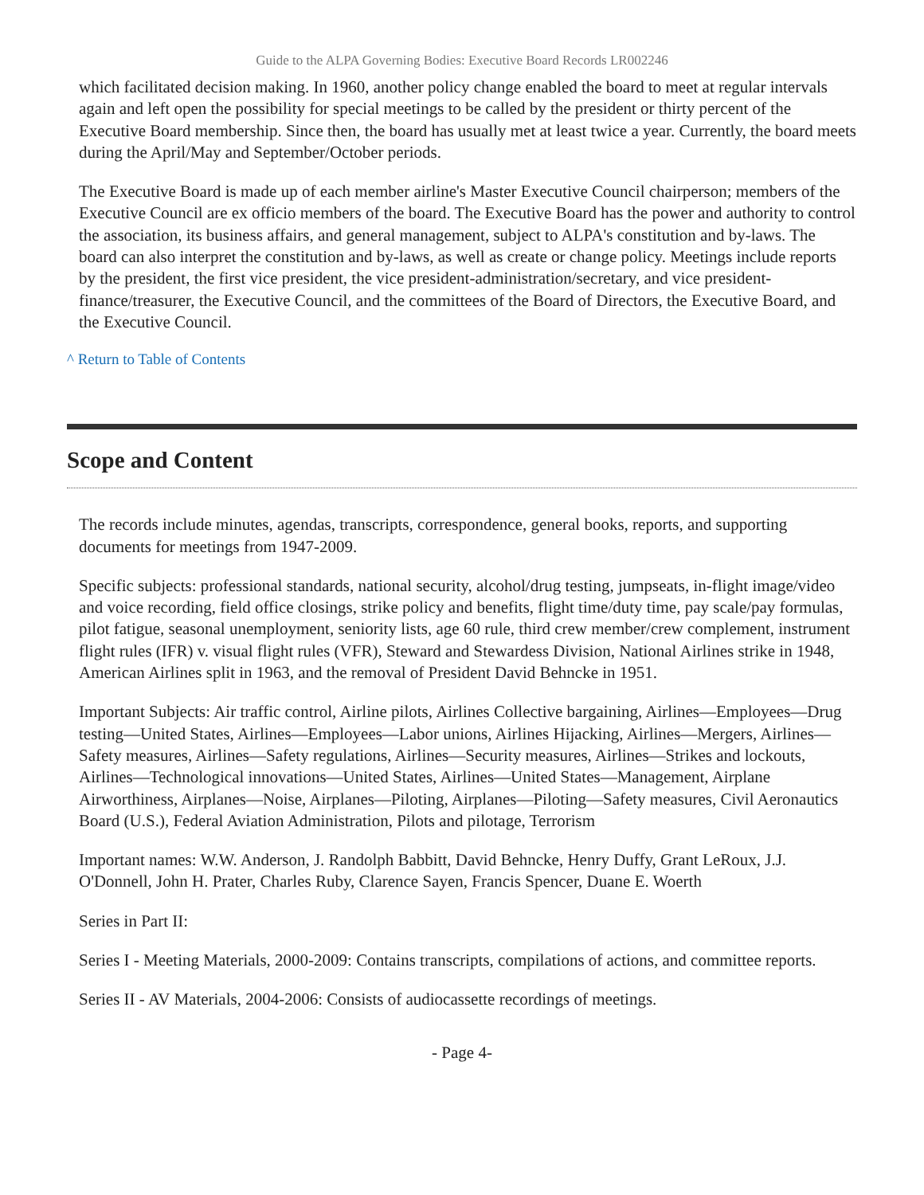Guide to the ALPA Governing Bodies: Executive Board Records LR002246
which facilitated decision making. In 1960, another policy change enabled the board to meet at regular intervals again and left open the possibility for special meetings to be called by the president or thirty percent of the Executive Board membership. Since then, the board has usually met at least twice a year. Currently, the board meets during the April/May and September/October periods.
The Executive Board is made up of each member airline's Master Executive Council chairperson; members of the Executive Council are ex officio members of the board. The Executive Board has the power and authority to control the association, its business affairs, and general management, subject to ALPA's constitution and by-laws. The board can also interpret the constitution and by-laws, as well as create or change policy. Meetings include reports by the president, the first vice president, the vice president-administration/secretary, and vice president-finance/treasurer, the Executive Council, and the committees of the Board of Directors, the Executive Board, and the Executive Council.
^ Return to Table of Contents
Scope and Content
The records include minutes, agendas, transcripts, correspondence, general books, reports, and supporting documents for meetings from 1947-2009.
Specific subjects: professional standards, national security, alcohol/drug testing, jumpseats, in-flight image/video and voice recording, field office closings, strike policy and benefits, flight time/duty time, pay scale/pay formulas, pilot fatigue, seasonal unemployment, seniority lists, age 60 rule, third crew member/crew complement, instrument flight rules (IFR) v. visual flight rules (VFR), Steward and Stewardess Division, National Airlines strike in 1948, American Airlines split in 1963, and the removal of President David Behncke in 1951.
Important Subjects: Air traffic control, Airline pilots, Airlines Collective bargaining, Airlines—Employees—Drug testing—United States, Airlines—Employees—Labor unions, Airlines Hijacking, Airlines—Mergers, Airlines—Safety measures, Airlines—Safety regulations, Airlines—Security measures, Airlines—Strikes and lockouts, Airlines—Technological innovations—United States, Airlines—United States—Management, Airplane Airworthiness, Airplanes—Noise, Airplanes—Piloting, Airplanes—Piloting—Safety measures, Civil Aeronautics Board (U.S.), Federal Aviation Administration, Pilots and pilotage, Terrorism
Important names: W.W. Anderson, J. Randolph Babbitt, David Behncke, Henry Duffy, Grant LeRoux, J.J. O'Donnell, John H. Prater, Charles Ruby, Clarence Sayen, Francis Spencer, Duane E. Woerth
Series in Part II:
Series I - Meeting Materials, 2000-2009: Contains transcripts, compilations of actions, and committee reports.
Series II - AV Materials, 2004-2006: Consists of audiocassette recordings of meetings.
- Page 4-